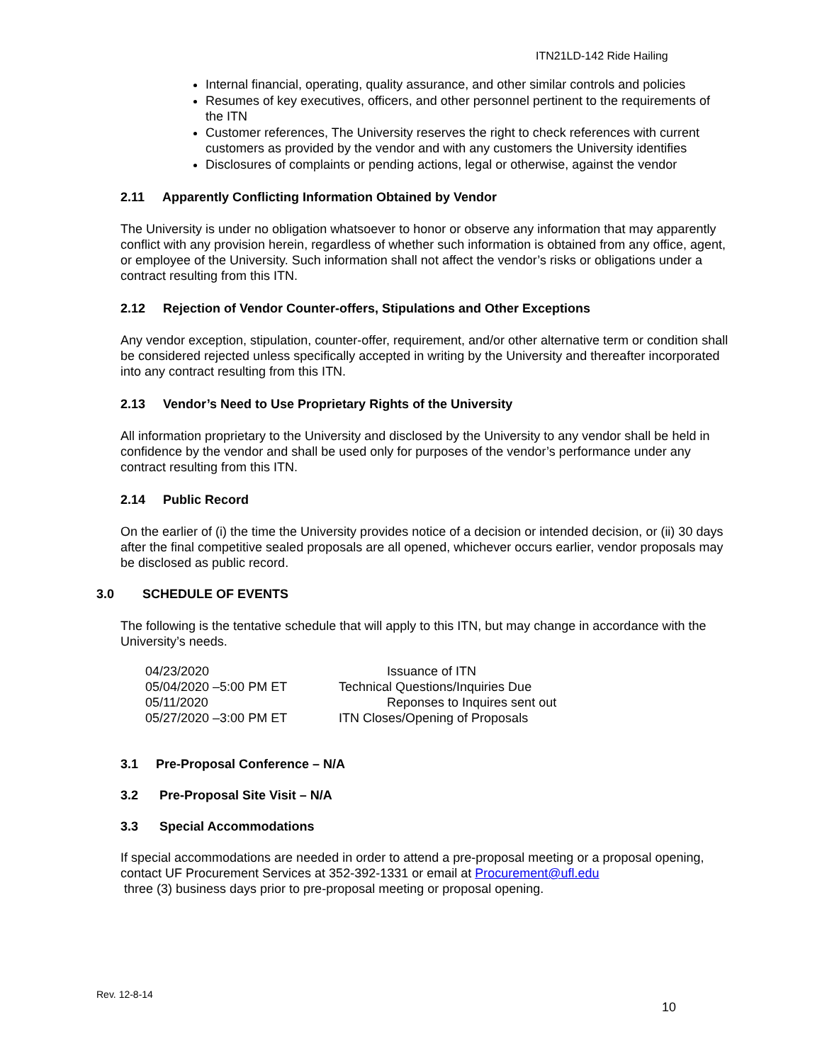ITN21LD-142 Ride Hailing
Internal financial, operating, quality assurance, and other similar controls and policies
Resumes of key executives, officers, and other personnel pertinent to the requirements of the ITN
Customer references, The University reserves the right to check references with current customers as provided by the vendor and with any customers the University identifies
Disclosures of complaints or pending actions, legal or otherwise, against the vendor
2.11 Apparently Conflicting Information Obtained by Vendor
The University is under no obligation whatsoever to honor or observe any information that may apparently conflict with any provision herein, regardless of whether such information is obtained from any office, agent, or employee of the University. Such information shall not affect the vendor’s risks or obligations under a contract resulting from this ITN.
2.12 Rejection of Vendor Counter-offers, Stipulations and Other Exceptions
Any vendor exception, stipulation, counter-offer, requirement, and/or other alternative term or condition shall be considered rejected unless specifically accepted in writing by the University and thereafter incorporated into any contract resulting from this ITN.
2.13 Vendor’s Need to Use Proprietary Rights of the University
All information proprietary to the University and disclosed by the University to any vendor shall be held in confidence by the vendor and shall be used only for purposes of the vendor’s performance under any contract resulting from this ITN.
2.14 Public Record
On the earlier of (i) the time the University provides notice of a decision or intended decision, or (ii) 30 days after the final competitive sealed proposals are all opened, whichever occurs earlier, vendor proposals may be disclosed as public record.
3.0 SCHEDULE OF EVENTS
The following is the tentative schedule that will apply to this ITN, but may change in accordance with the University’s needs.
| 04/23/2020 | Issuance of ITN |
| 05/04/2020 –5:00 PM ET | Technical Questions/Inquiries Due |
| 05/11/2020 | Reponses to Inquires sent out |
| 05/27/2020 –3:00 PM ET | ITN Closes/Opening of Proposals |
3.1 Pre-Proposal Conference – N/A
3.2 Pre-Proposal Site Visit – N/A
3.3 Special Accommodations
If special accommodations are needed in order to attend a pre-proposal meeting or a proposal opening, contact UF Procurement Services at 352-392-1331 or email at Procurement@ufl.edu
three (3) business days prior to pre-proposal meeting or proposal opening.
Rev. 12-8-14
10